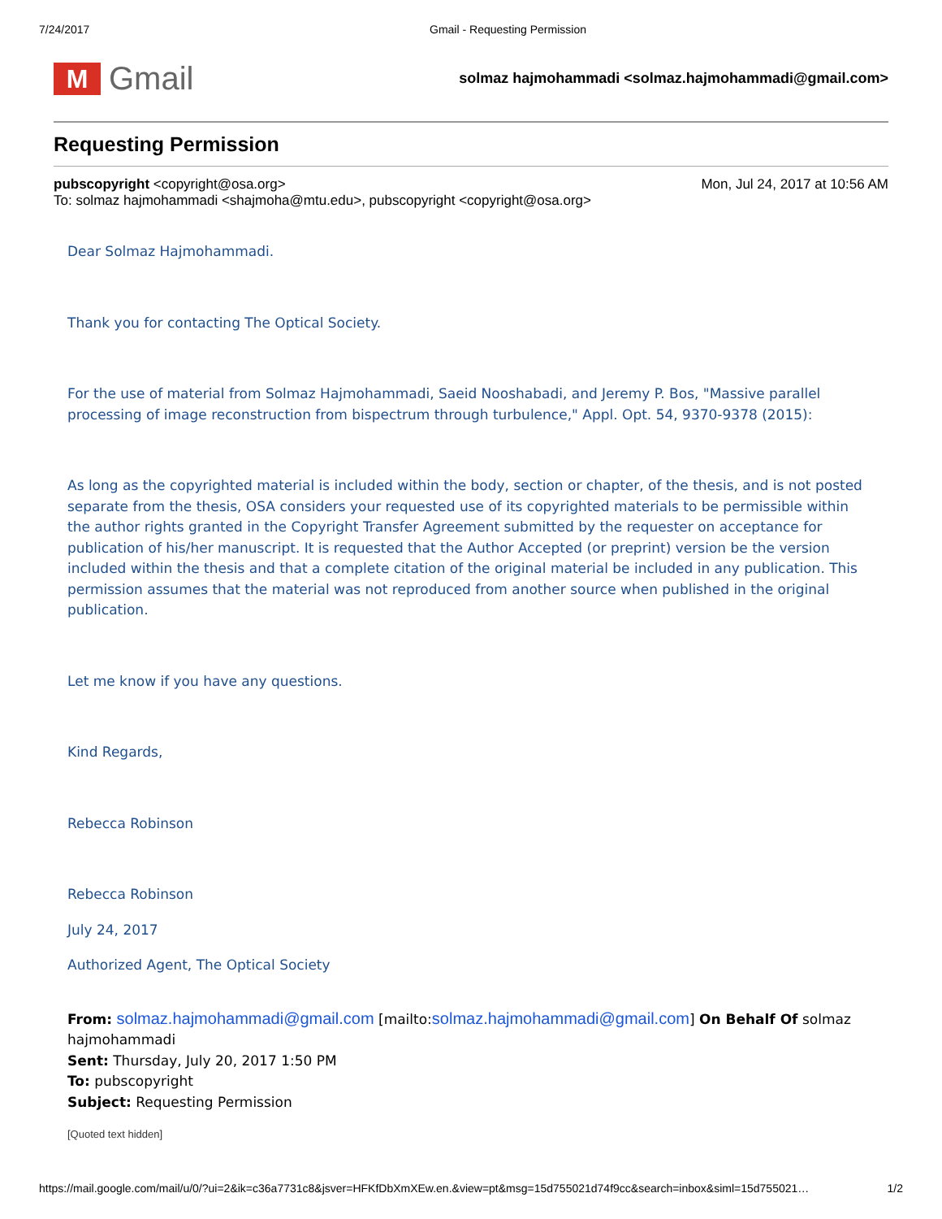7/24/2017 Gmail - Requesting Permission
M
Gmail
solmaz hajmohammadi <solmaz.hajmohammadi@gmail.com>
Requesting Permission
pubscopyright <copyright@osa.org> Mon, Jul 24, 2017 at 10:56 AM
To: solmaz hajmohammadi <shajmoha@mtu.edu>, pubscopyright <copyright@osa.org>
Dear Solmaz Hajmohammadi.
Thank you for contacting The Optical Society.
For the use of material from Solmaz Hajmohammadi, Saeid Nooshabadi, and Jeremy P. Bos, "Massive parallel processing of image reconstruction from bispectrum through turbulence," Appl. Opt. 54, 9370-9378 (2015):
As long as the copyrighted material is included within the body, section or chapter, of the thesis, and is not posted separate from the thesis, OSA considers your requested use of its copyrighted materials to be permissible within the author rights granted in the Copyright Transfer Agreement submitted by the requester on acceptance for publication of his/her manuscript. It is requested that the Author Accepted (or preprint) version be the version included within the thesis and that a complete citation of the original material be included in any publication. This permission assumes that the material was not reproduced from another source when published in the original publication.
Let me know if you have any questions.
Kind Regards,
Rebecca Robinson
Rebecca Robinson
July 24, 2017
Authorized Agent, The Optical Society
From: solmaz.hajmohammadi@gmail.com [mailto:solmaz.hajmohammadi@gmail.com] On Behalf Of solmaz hajmohammadi
Sent: Thursday, July 20, 2017 1:50 PM
To: pubscopyright
Subject: Requesting Permission
[Quoted text hidden]
https://mail.google.com/mail/u/0/?ui=2&ik=c36a7731c8&jsver=HFKfDbXmXEw.en.&view=pt&msg=15d755021d74f9cc&search=inbox&siml=15d755021… 1/2